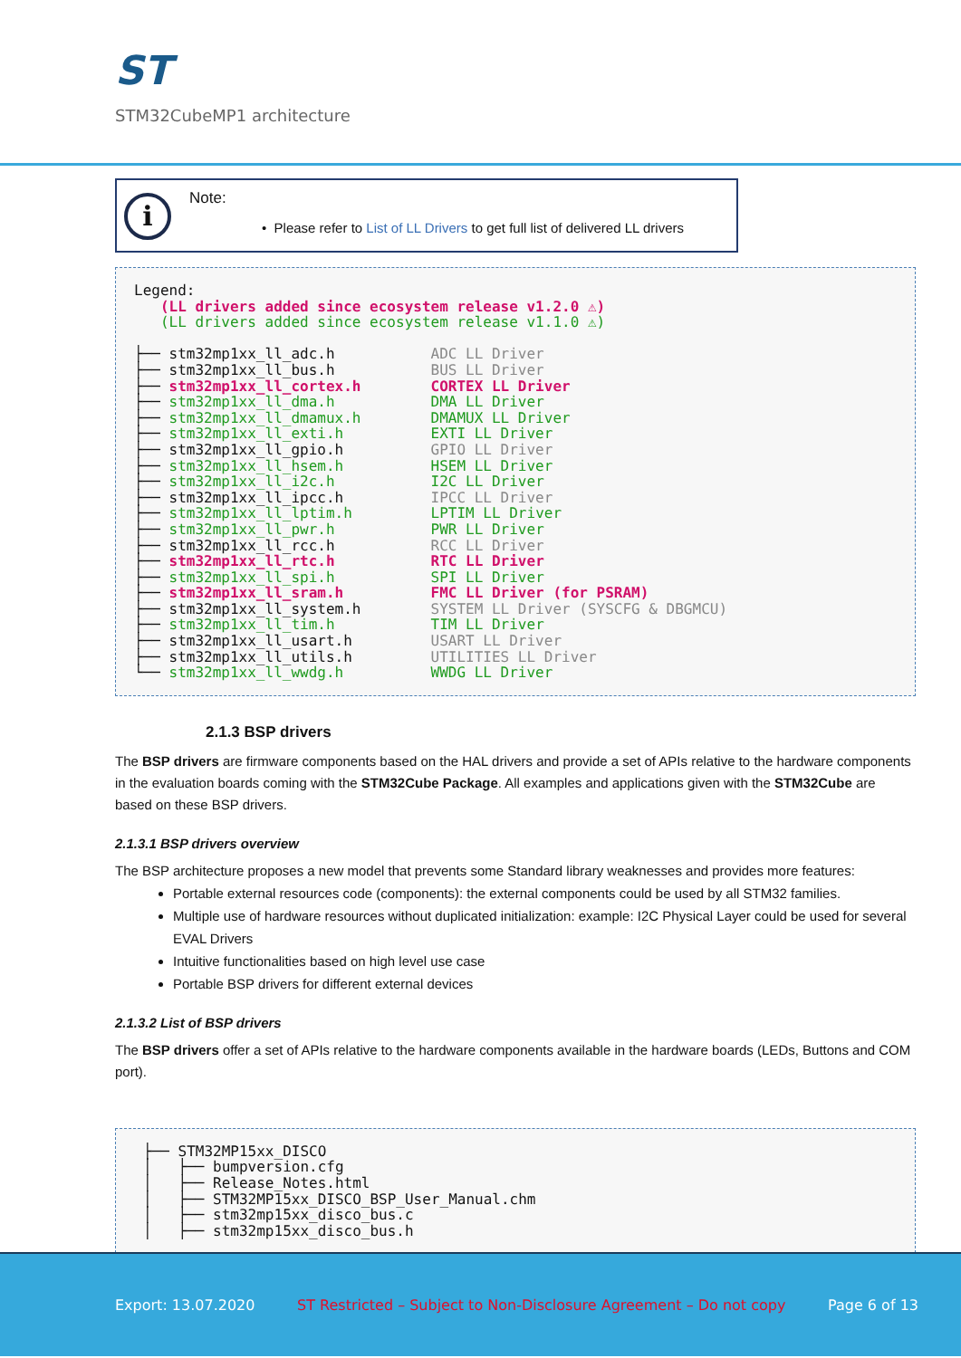ST
STM32CubeMP1 architecture
i
Note:
• Please refer to List of LL Drivers to get full list of delivered LL drivers
Legend: (LL drivers added since ecosystem release v1.2.0 ⚠) (LL drivers added since ecosystem release v1.1.0 ⚠) ├── stm32mp1xx_ll_adc.h ADC LL Driver ├── stm32mp1xx_ll_bus.h BUS LL Driver ├── stm32mp1xx_ll_cortex.h CORTEX LL Driver ├── stm32mp1xx_ll_dma.h DMA LL Driver ├── stm32mp1xx_ll_dmamux.h DMAMUX LL Driver ├── stm32mp1xx_ll_exti.h EXTI LL Driver ├── stm32mp1xx_ll_gpio.h GPIO LL Driver ├── stm32mp1xx_ll_hsem.h HSEM LL Driver ├── stm32mp1xx_ll_i2c.h I2C LL Driver ├── stm32mp1xx_ll_ipcc.h IPCC LL Driver ├── stm32mp1xx_ll_lptim.h LPTIM LL Driver ├── stm32mp1xx_ll_pwr.h PWR LL Driver ├── stm32mp1xx_ll_rcc.h RCC LL Driver ├── stm32mp1xx_ll_rtc.h RTC LL Driver ├── stm32mp1xx_ll_spi.h SPI LL Driver ├── stm32mp1xx_ll_sram.h FMC LL Driver (for PSRAM) ├── stm32mp1xx_ll_system.h SYSTEM LL Driver (SYSCFG & DBGMCU) ├── stm32mp1xx_ll_tim.h TIM LL Driver ├── stm32mp1xx_ll_usart.h USART LL Driver ├── stm32mp1xx_ll_utils.h UTILITIES LL Driver └── stm32mp1xx_ll_wwdg.h WWDG LL Driver
2.1.3 BSP drivers
The BSP drivers are firmware components based on the HAL drivers and provide a set of APIs relative to the hardware components in the evaluation boards coming with the STM32Cube Package. All examples and applications given with the STM32Cube are based on these BSP drivers.
2.1.3.1 BSP drivers overview
The BSP architecture proposes a new model that prevents some Standard library weaknesses and provides more features:
Portable external resources code (components): the external components could be used by all STM32 families.
Multiple use of hardware resources without duplicated initialization: example: I2C Physical Layer could be used for several EVAL Drivers
Intuitive functionalities based on high level use case
Portable BSP drivers for different external devices
2.1.3.2 List of BSP drivers
The BSP drivers offer a set of APIs relative to the hardware components available in the hardware boards (LEDs, Buttons and COM port).
├── STM32MP15xx_DISCO │ ├── bumpversion.cfg │ ├── Release_Notes.html │ ├── STM32MP15xx_DISCO_BSP_User_Manual.chm │ ├── stm32mp15xx_disco_bus.c │ ├── stm32mp15xx_disco_bus.h
Export: 13.07.2020 ST Restricted – Subject to Non-Disclosure Agreement – Do not copy Page 6 of 13